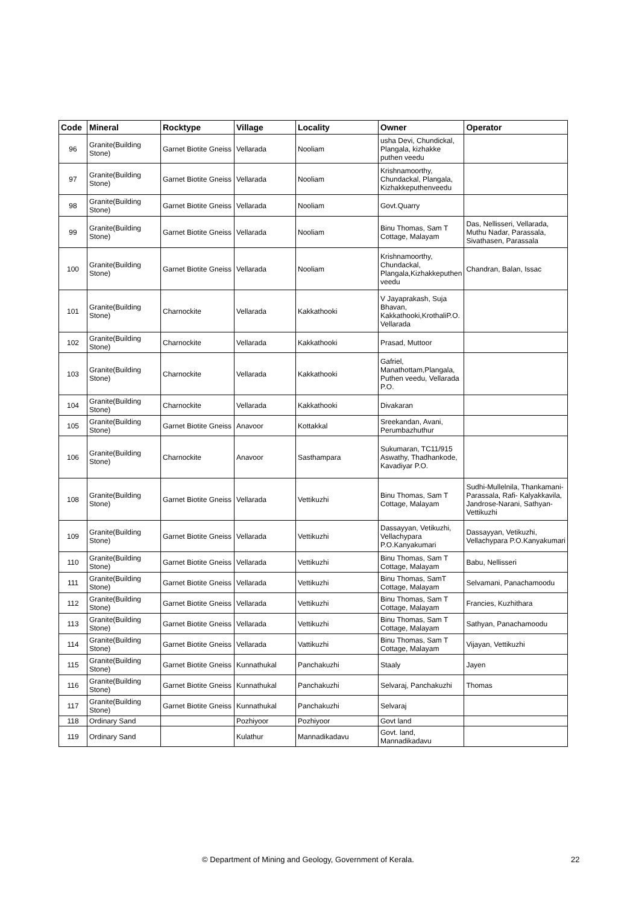| Code | Mineral | Rocktype | Village | Locality | Owner | Operator |
| --- | --- | --- | --- | --- | --- | --- |
| 96 | Granite(Building Stone) | Garnet Biotite Gneiss | Vellarada | Nooliam | usha Devi, Chundickal, Plangala, kizhakke puthen veedu | |
| 97 | Granite(Building Stone) | Garnet Biotite Gneiss | Vellarada | Nooliam | Krishnamoorthy, Chundackal, Plangala, Kizhakkeputhenveedu | |
| 98 | Granite(Building Stone) | Garnet Biotite Gneiss | Vellarada | Nooliam | Govt.Quarry | |
| 99 | Granite(Building Stone) | Garnet Biotite Gneiss | Vellarada | Nooliam | Binu Thomas, Sam T Cottage, Malayam | Das, Nellisseri, Vellarada, Muthu Nadar, Parassala, Sivathasen, Parassala |
| 100 | Granite(Building Stone) | Garnet Biotite Gneiss | Vellarada | Nooliam | Krishnamoorthy, Chundackal, Plangala,Kizhakkeputhen veedu | Chandran, Balan, Issac |
| 101 | Granite(Building Stone) | Charnockite | Vellarada | Kakkathooki | V Jayaprakash, Suja Bhavan, Kakkathooki,KrothaliP.O. Vellarada | |
| 102 | Granite(Building Stone) | Charnockite | Vellarada | Kakkathooki | Prasad, Muttoor | |
| 103 | Granite(Building Stone) | Charnockite | Vellarada | Kakkathooki | Gafriel, Manathottam,Plangala, Puthen veedu, Vellarada P.O. | |
| 104 | Granite(Building Stone) | Charnockite | Vellarada | Kakkathooki | Divakaran | |
| 105 | Granite(Building Stone) | Garnet Biotite Gneiss | Anavoor | Kottakkal | Sreekandan, Avani, Perumbazhuthur | |
| 106 | Granite(Building Stone) | Charnockite | Anavoor | Sasthampara | Sukumaran, TC11/915 Aswathy, Thadhankode, Kavadiyar P.O. | |
| 108 | Granite(Building Stone) | Garnet Biotite Gneiss | Vellarada | Vettikuzhi | Binu Thomas, Sam T Cottage, Malayam | Sudhi-Mullelnila, Thankamani-Parassala, Rafi- Kalyakkavila, Jandrose-Narani, Sathyan-Vettikuzhi |
| 109 | Granite(Building Stone) | Garnet Biotite Gneiss | Vellarada | Vettikuzhi | Dassayyan, Vetikuzhi, Vellachypara P.O.Kanyakumari | Dassayyan, Vetikuzhi, Vellachypara P.O.Kanyakumari |
| 110 | Granite(Building Stone) | Garnet Biotite Gneiss | Vellarada | Vettikuzhi | Binu Thomas, Sam T Cottage, Malayam | Babu, Nellisseri |
| 111 | Granite(Building Stone) | Garnet Biotite Gneiss | Vellarada | Vettikuzhi | Binu Thomas, SamT Cottage, Malayam | Selvamani, Panachamoodu |
| 112 | Granite(Building Stone) | Garnet Biotite Gneiss | Vellarada | Vettikuzhi | Binu Thomas, Sam T Cottage, Malayam | Francies, Kuzhithara |
| 113 | Granite(Building Stone) | Garnet Biotite Gneiss | Vellarada | Vettikuzhi | Binu Thomas, Sam T Cottage, Malayam | Sathyan, Panachamoodu |
| 114 | Granite(Building Stone) | Garnet Biotite Gneiss | Vellarada | Vattikuzhi | Binu Thomas, Sam T Cottage, Malayam | Vijayan, Vettikuzhi |
| 115 | Granite(Building Stone) | Garnet Biotite Gneiss | Kunnathukal | Panchakuzhi | Staaly | Jayen |
| 116 | Granite(Building Stone) | Garnet Biotite Gneiss | Kunnathukal | Panchakuzhi | Selvaraj, Panchakuzhi | Thomas |
| 117 | Granite(Building Stone) | Garnet Biotite Gneiss | Kunnathukal | Panchakuzhi | Selvaraj | |
| 118 | Ordinary Sand | | Pozhiyoor | Pozhiyoor | Govt land | |
| 119 | Ordinary Sand | | Kulathur | Mannadikadavu | Govt. land, Mannadikadavu | |
© Department of Mining and Geology, Government of Kerala. 22